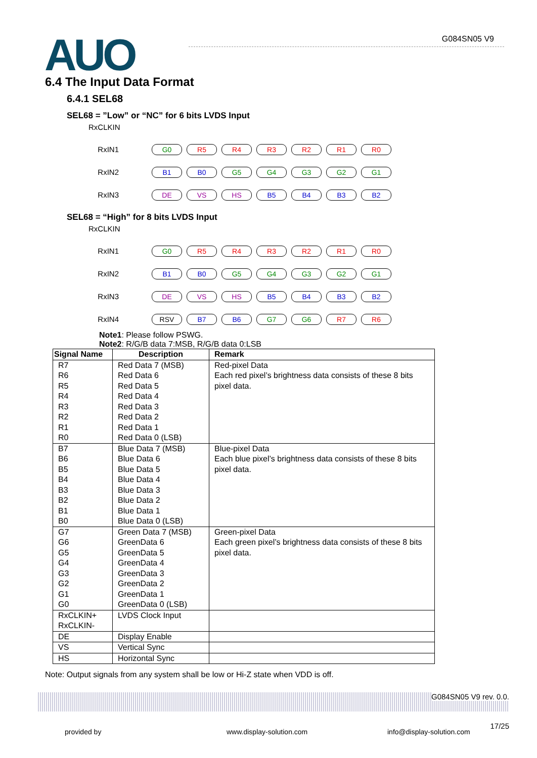AUO G084SN05 V9
6.4 The Input Data Format
6.4.1 SEL68
SEL68 = ”Low” or “NC” for 6 bits LVDS Input
RxCLKIN
RxIN1
G0 R5 R4 R3 R2 R1 R0
RxIN2
B1 B0 G5 G4 G3 G2 G1
RxIN3
DE VS HS B5 B4 B3 B2
SEL68 = “High” for 8 bits LVDS Input
RxCLKIN
RxIN1
G0 R5 R4 R3 R2 R1 R0
RxIN2
B1 B0 G5 G4 G3 G2 G1
RxIN3
DE VS HS B5 B4 B3 B2
RxIN4
RSV B7 B6 G7 G6 R7 R6
Note1: Please follow PSWG.
Note2: R/G/B data 7:MSB, R/G/B data 0:LSB
| Signal Name | Description | Remark |
| --- | --- | --- |
| R7 R6 R5 R4 R3 R2 R1 R0 | Red Data 7 (MSB) Red Data 6 Red Data 5 Red Data 4 Red Data 3 Red Data 2 Red Data 1 Red Data 0 (LSB) | Red-pixel Data Each red pixel’s brightness data consists of these 8 bits pixel data. |
| B7 B6 B5 B4 B3 B2 B1 B0 | Blue Data 7 (MSB) Blue Data 6 Blue Data 5 Blue Data 4 Blue Data 3 Blue Data 2 Blue Data 1 Blue Data 0 (LSB) | Blue-pixel Data Each blue pixel’s brightness data consists of these 8 bits pixel data. |
| G7 G6 G5 G4 G3 G2 G1 G0 | Green Data 7 (MSB) GreenData 6 GreenData 5 GreenData 4 GreenData 3 GreenData 2 GreenData 1 GreenData 0 (LSB) | Green-pixel Data Each green pixel’s brightness data consists of these 8 bits pixel data. |
| RxCLKIN+ RxCLKIN- | LVDS Clock Input | |
| DE | Display Enable | |
| VS | Vertical Sync | |
| HS | Horizontal Sync | |
Note: Output signals from any system shall be low or Hi-Z state when VDD is off.
G084SN05 V9 rev. 0.0.
17/25
provided by www.display-solution.com info@display-solution.com